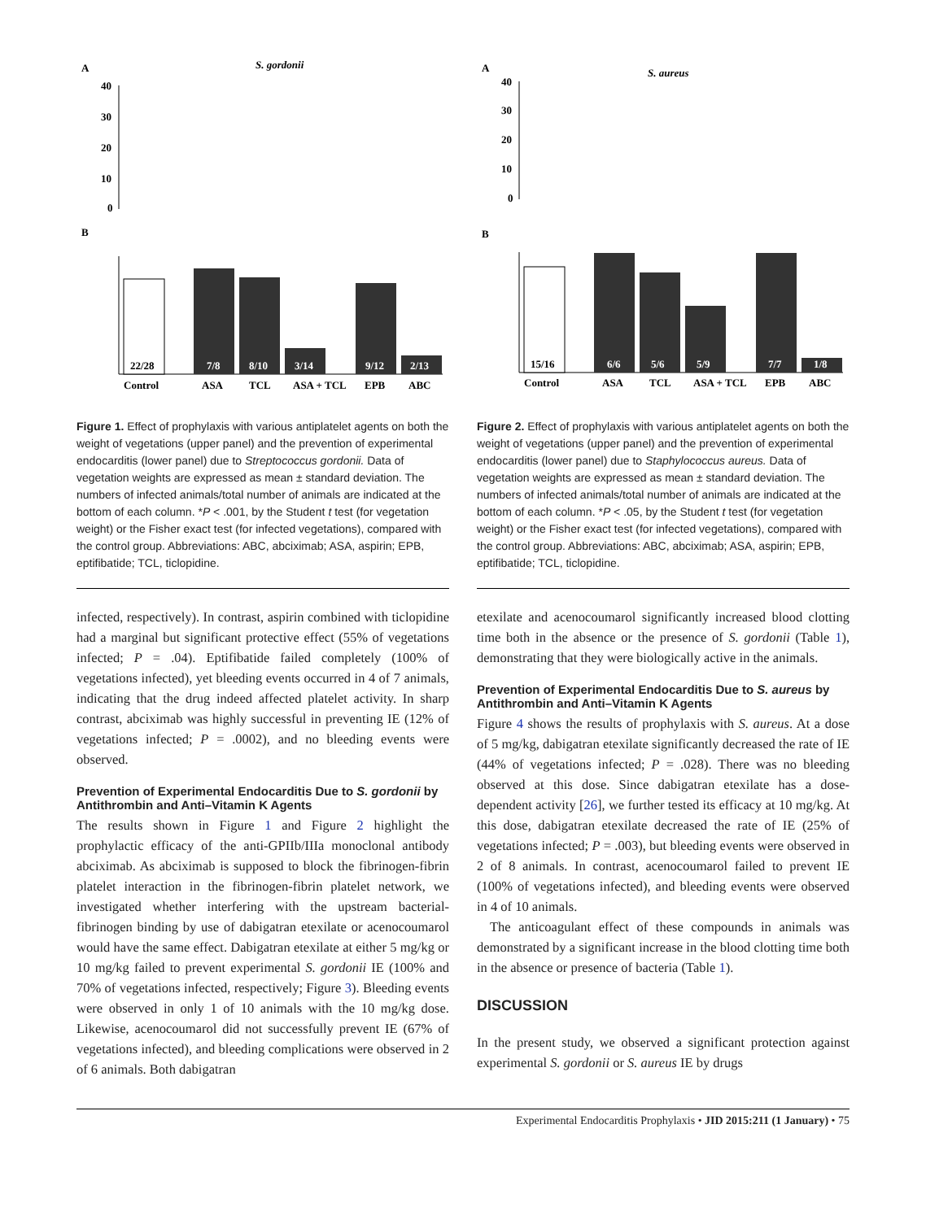A
S. gordonii
40
30
20
10
0
B
22/28
7/8
8/10
3/14
9/12
2/13
Control
ASA
TCL
ASA + TCL
EPB
ABC
Figure 1. Effect of prophylaxis with various antiplatelet agents on both the weight of vegetations (upper panel) and the prevention of experimental endocarditis (lower panel) due to Streptococcus gordonii. Data of vegetation weights are expressed as mean ± standard deviation. The numbers of infected animals/total number of animals are indicated at the bottom of each column. *P < .001, by the Student t test (for vegetation weight) or the Fisher exact test (for infected vegetations), compared with the control group. Abbreviations: ABC, abciximab; ASA, aspirin; EPB, eptifibatide; TCL, ticlopidine.
A
S. aureus
40
30
20
10
0
B
15/16
6/6
5/6
5/9
7/7
1/8
Control
ASA
TCL
ASA + TCL
EPB
ABC
Figure 2. Effect of prophylaxis with various antiplatelet agents on both the weight of vegetations (upper panel) and the prevention of experimental endocarditis (lower panel) due to Staphylococcus aureus. Data of vegetation weights are expressed as mean ± standard deviation. The numbers of infected animals/total number of animals are indicated at the bottom of each column. *P < .05, by the Student t test (for vegetation weight) or the Fisher exact test (for infected vegetations), compared with the control group. Abbreviations: ABC, abciximab; ASA, aspirin; EPB, eptifibatide; TCL, ticlopidine.
infected, respectively). In contrast, aspirin combined with ticlopidine had a marginal but significant protective effect (55% of vegetations infected; P = .04). Eptifibatide failed completely (100% of vegetations infected), yet bleeding events occurred in 4 of 7 animals, indicating that the drug indeed affected platelet activity. In sharp contrast, abciximab was highly successful in preventing IE (12% of vegetations infected; P = .0002), and no bleeding events were observed.
Prevention of Experimental Endocarditis Due to S. gordonii by Antithrombin and Anti–Vitamin K Agents
The results shown in Figure 1 and Figure 2 highlight the prophylactic efficacy of the anti-GPIIb/IIIa monoclonal antibody abciximab. As abciximab is supposed to block the fibrinogen-fibrin platelet interaction in the fibrinogen-fibrin platelet network, we investigated whether interfering with the upstream bacterial-fibrinogen binding by use of dabigatran etexilate or acenocoumarol would have the same effect. Dabigatran etexilate at either 5 mg/kg or 10 mg/kg failed to prevent experimental S. gordonii IE (100% and 70% of vegetations infected, respectively; Figure 3). Bleeding events were observed in only 1 of 10 animals with the 10 mg/kg dose. Likewise, acenocoumarol did not successfully prevent IE (67% of vegetations infected), and bleeding complications were observed in 2 of 6 animals. Both dabigatran
etexilate and acenocoumarol significantly increased blood clotting time both in the absence or the presence of S. gordonii (Table 1), demonstrating that they were biologically active in the animals.
Prevention of Experimental Endocarditis Due to S. aureus by Antithrombin and Anti–Vitamin K Agents
Figure 4 shows the results of prophylaxis with S. aureus. At a dose of 5 mg/kg, dabigatran etexilate significantly decreased the rate of IE (44% of vegetations infected; P = .028). There was no bleeding observed at this dose. Since dabigatran etexilate has a dose-dependent activity [26], we further tested its efficacy at 10 mg/kg. At this dose, dabigatran etexilate decreased the rate of IE (25% of vegetations infected; P = .003), but bleeding events were observed in 2 of 8 animals. In contrast, acenocoumarol failed to prevent IE (100% of vegetations infected), and bleeding events were observed in 4 of 10 animals.
The anticoagulant effect of these compounds in animals was demonstrated by a significant increase in the blood clotting time both in the absence or presence of bacteria (Table 1).
DISCUSSION
In the present study, we observed a significant protection against experimental S. gordonii or S. aureus IE by drugs
Experimental Endocarditis Prophylaxis • JID 2015:211 (1 January) • 75